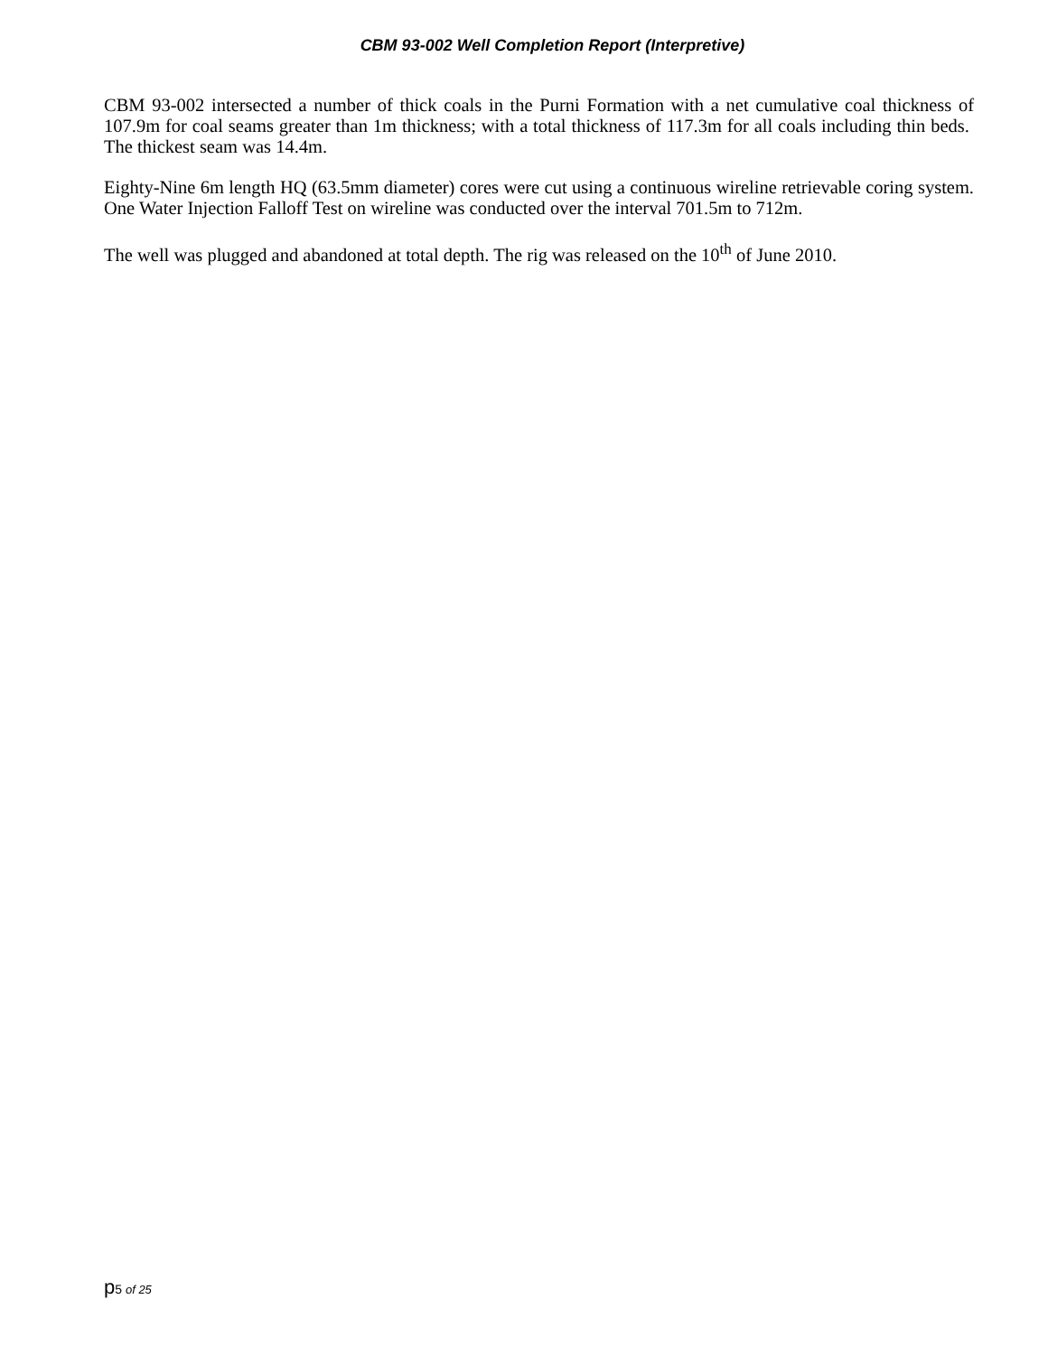CBM 93-002 Well Completion Report (Interpretive)
CBM 93-002 intersected a number of thick coals in the Purni Formation with a net cumulative coal thickness of 107.9m for coal seams greater than 1m thickness; with a total thickness of 117.3m for all coals including thin beds. The thickest seam was 14.4m.
Eighty-Nine 6m length HQ (63.5mm diameter) cores were cut using a continuous wireline retrievable coring system. One Water Injection Falloff Test on wireline was conducted over the interval 701.5m to 712m.
The well was plugged and abandoned at total depth. The rig was released on the 10<sup>th</sup> of June 2010.
p5 of 25